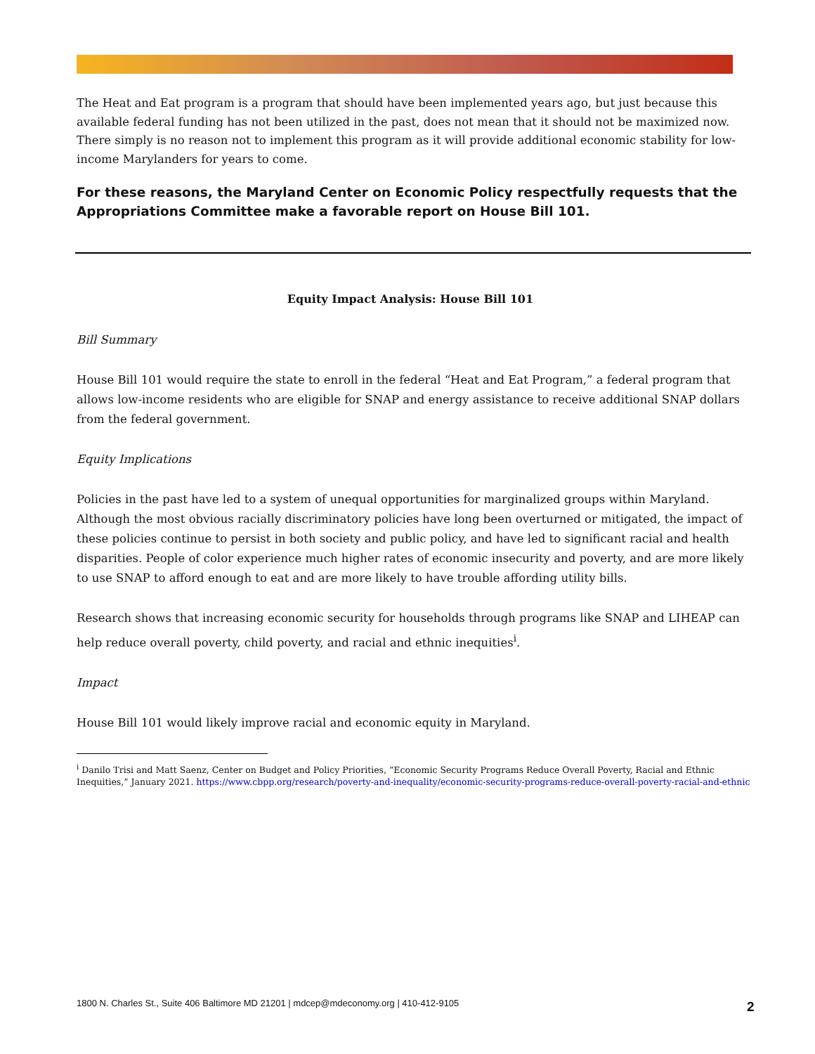The Heat and Eat program is a program that should have been implemented years ago, but just because this available federal funding has not been utilized in the past, does not mean that it should not be maximized now. There simply is no reason not to implement this program as it will provide additional economic stability for low-income Marylanders for years to come.
For these reasons, the Maryland Center on Economic Policy respectfully requests that the Appropriations Committee make a favorable report on House Bill 101.
Equity Impact Analysis: House Bill 101
Bill Summary
House Bill 101 would require the state to enroll in the federal “Heat and Eat Program,” a federal program that allows low-income residents who are eligible for SNAP and energy assistance to receive additional SNAP dollars from the federal government.
Equity Implications
Policies in the past have led to a system of unequal opportunities for marginalized groups within Maryland. Although the most obvious racially discriminatory policies have long been overturned or mitigated, the impact of these policies continue to persist in both society and public policy, and have led to significant racial and health disparities. People of color experience much higher rates of economic insecurity and poverty, and are more likely to use SNAP to afford enough to eat and are more likely to have trouble affording utility bills.
Research shows that increasing economic security for households through programs like SNAP and LIHEAP can help reduce overall poverty, child poverty, and racial and ethnic inequities<sup>i</sup>.
Impact
House Bill 101 would likely improve racial and economic equity in Maryland.
<sup>i</sup> Danilo Trisi and Matt Saenz, Center on Budget and Policy Priorities, “Economic Security Programs Reduce Overall Poverty, Racial and Ethnic Inequities,” January 2021. https://www.cbpp.org/research/poverty-and-inequality/economic-security-programs-reduce-overall-poverty-racial-and-ethnic
1800 N. Charles St., Suite 406 Baltimore MD 21201 | mdcep@mdeconomy.org | 410-412-9105
2